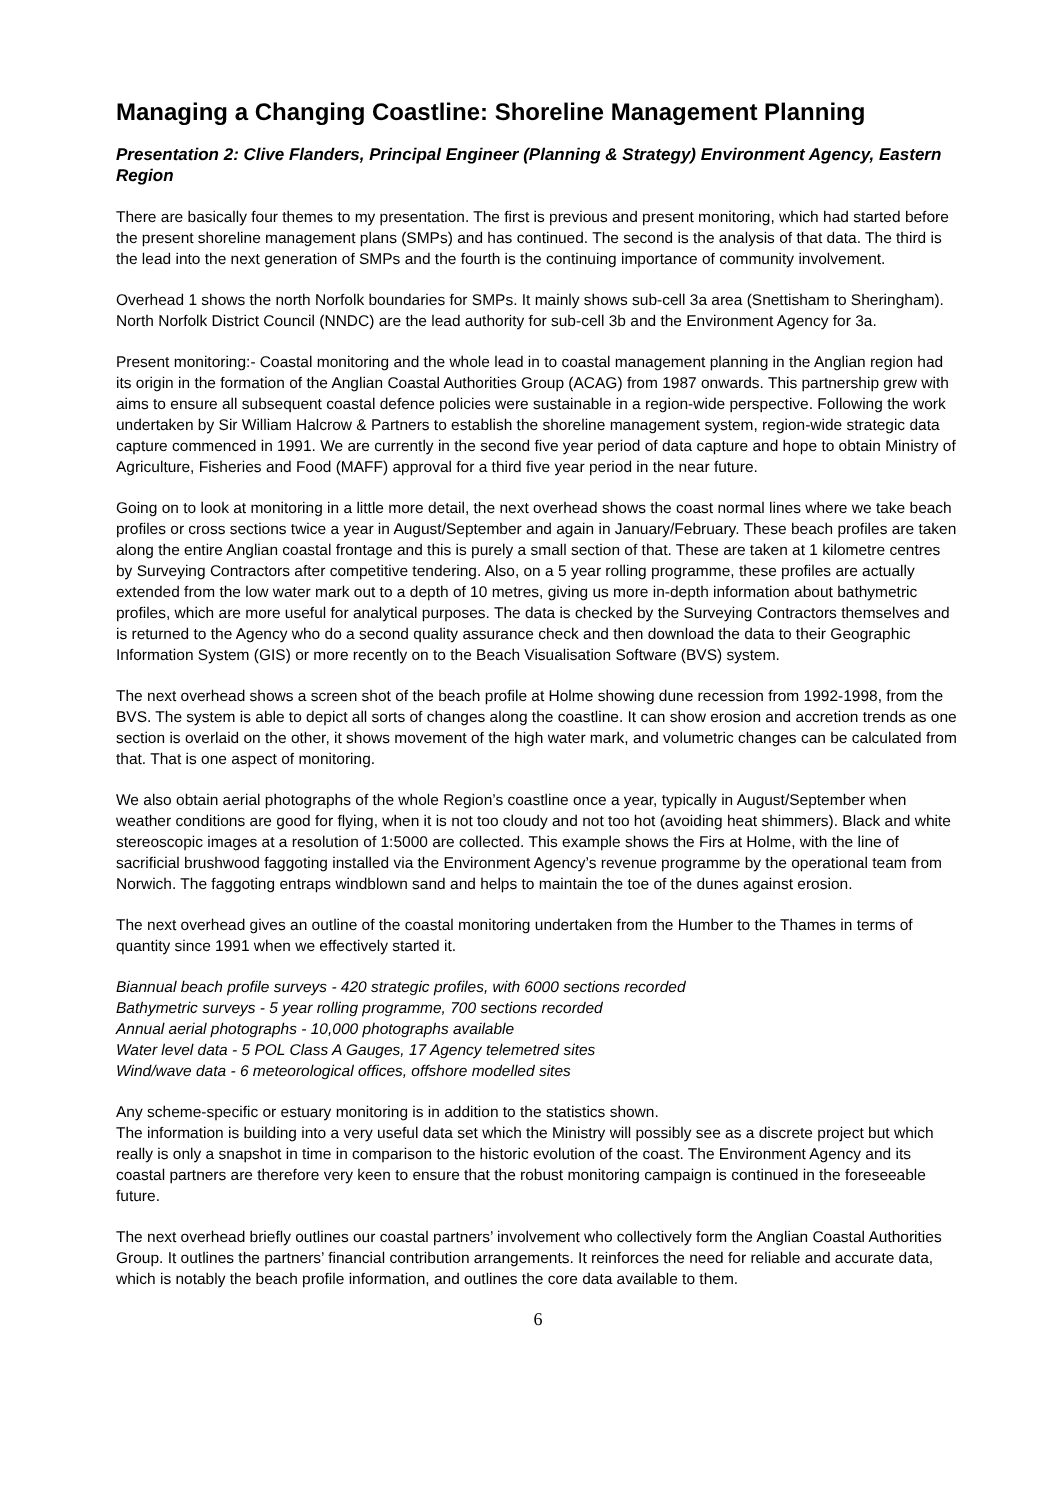Managing a Changing Coastline: Shoreline Management Planning
Presentation 2: Clive Flanders, Principal Engineer (Planning & Strategy) Environment Agency, Eastern Region
There are basically four themes to my presentation. The first is previous and present monitoring, which had started before the present shoreline management plans (SMPs) and has continued. The second is the analysis of that data. The third is the lead into the next generation of SMPs and the fourth is the continuing importance of community involvement.
Overhead 1 shows the north Norfolk boundaries for SMPs. It mainly shows sub-cell 3a area (Snettisham to Sheringham). North Norfolk District Council (NNDC) are the lead authority for sub-cell 3b and the Environment Agency for 3a.
Present monitoring:- Coastal monitoring and the whole lead in to coastal management planning in the Anglian region had its origin in the formation of the Anglian Coastal Authorities Group (ACAG) from 1987 onwards. This partnership grew with aims to ensure all subsequent coastal defence policies were sustainable in a region-wide perspective. Following the work undertaken by Sir William Halcrow & Partners to establish the shoreline management system, region-wide strategic data capture commenced in 1991. We are currently in the second five year period of data capture and hope to obtain Ministry of Agriculture, Fisheries and Food (MAFF) approval for a third five year period in the near future.
Going on to look at monitoring in a little more detail, the next overhead shows the coast normal lines where we take beach profiles or cross sections twice a year in August/September and again in January/February. These beach profiles are taken along the entire Anglian coastal frontage and this is purely a small section of that. These are taken at 1 kilometre centres by Surveying Contractors after competitive tendering. Also, on a 5 year rolling programme, these profiles are actually extended from the low water mark out to a depth of 10 metres, giving us more in-depth information about bathymetric profiles, which are more useful for analytical purposes. The data is checked by the Surveying Contractors themselves and is returned to the Agency who do a second quality assurance check and then download the data to their Geographic Information System (GIS) or more recently on to the Beach Visualisation Software (BVS) system.
The next overhead shows a screen shot of the beach profile at Holme showing dune recession from 1992-1998, from the BVS. The system is able to depict all sorts of changes along the coastline. It can show erosion and accretion trends as one section is overlaid on the other, it shows movement of the high water mark, and volumetric changes can be calculated from that. That is one aspect of monitoring.
We also obtain aerial photographs of the whole Region’s coastline once a year, typically in August/September when weather conditions are good for flying, when it is not too cloudy and not too hot (avoiding heat shimmers). Black and white stereoscopic images at a resolution of 1:5000 are collected. This example shows the Firs at Holme, with the line of sacrificial brushwood faggoting installed via the Environment Agency’s revenue programme by the operational team from Norwich. The faggoting entraps windblown sand and helps to maintain the toe of the dunes against erosion.
The next overhead gives an outline of the coastal monitoring undertaken from the Humber to the Thames in terms of quantity since 1991 when we effectively started it.
Biannual beach profile surveys - 420 strategic profiles, with 6000 sections recorded
Bathymetric surveys - 5 year rolling programme, 700 sections recorded
Annual aerial photographs - 10,000 photographs available
Water level data - 5 POL Class A Gauges, 17 Agency telemetred sites
Wind/wave data - 6 meteorological offices, offshore modelled sites
Any scheme-specific or estuary monitoring is in addition to the statistics shown.
The information is building into a very useful data set which the Ministry will possibly see as a discrete project but which really is only a snapshot in time in comparison to the historic evolution of the coast. The Environment Agency and its coastal partners are therefore very keen to ensure that the robust monitoring campaign is continued in the foreseeable future.
The next overhead briefly outlines our coastal partners’ involvement who collectively form the Anglian Coastal Authorities Group. It outlines the partners’ financial contribution arrangements. It reinforces the need for reliable and accurate data, which is notably the beach profile information, and outlines the core data available to them.
6